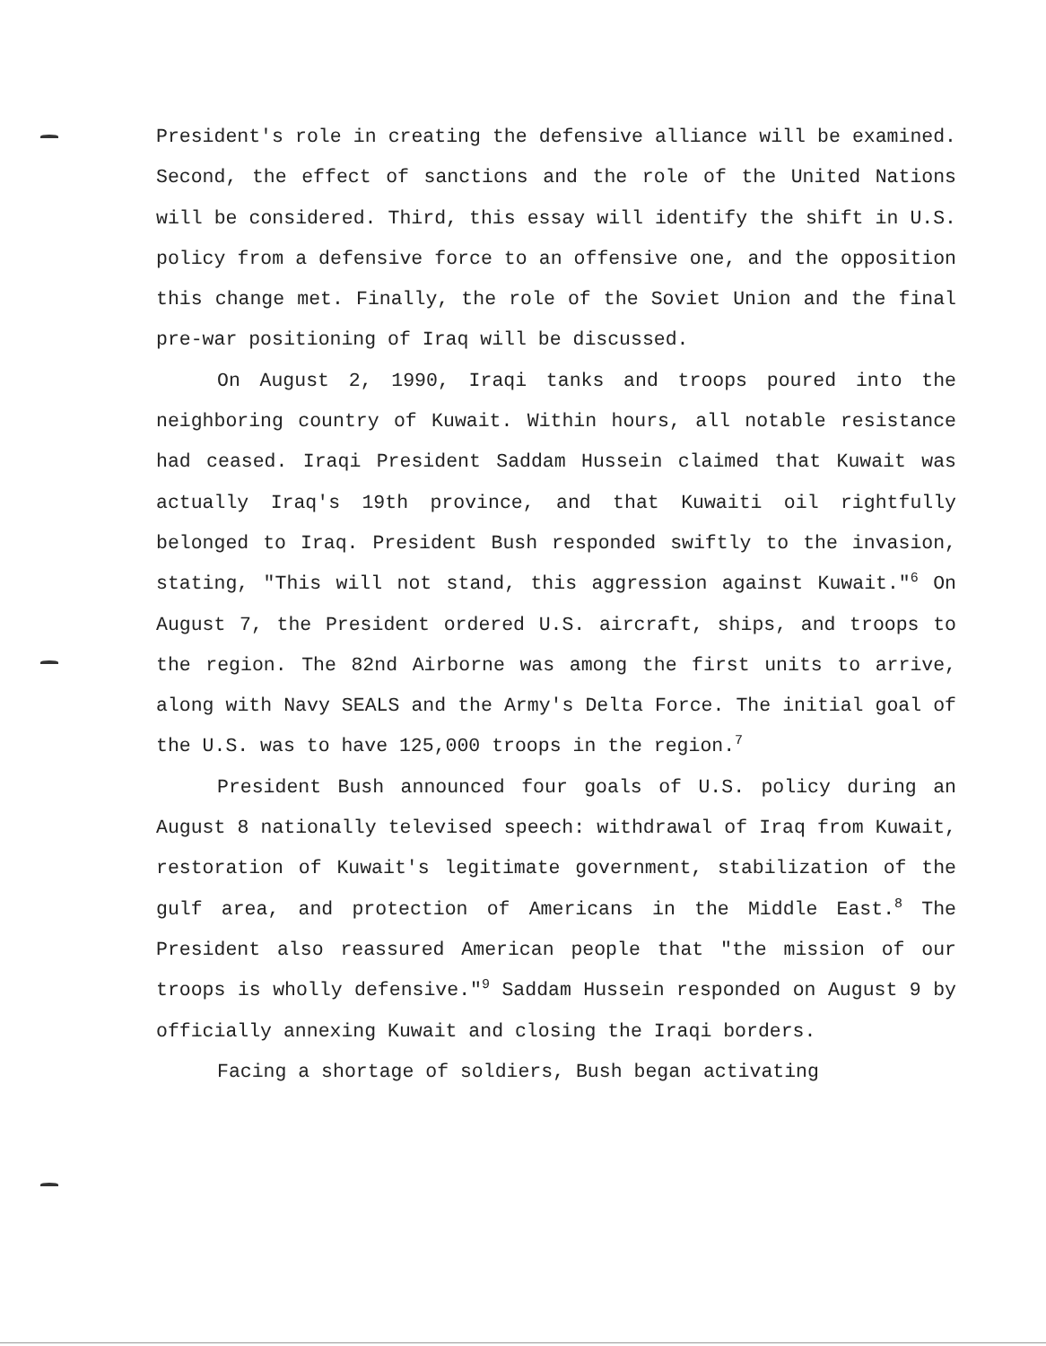President's role in creating the defensive alliance will be examined. Second, the effect of sanctions and the role of the United Nations will be considered. Third, this essay will identify the shift in U.S. policy from a defensive force to an offensive one, and the opposition this change met. Finally, the role of the Soviet Union and the final pre-war positioning of Iraq will be discussed.
On August 2, 1990, Iraqi tanks and troops poured into the neighboring country of Kuwait. Within hours, all notable resistance had ceased. Iraqi President Saddam Hussein claimed that Kuwait was actually Iraq's 19th province, and that Kuwaiti oil rightfully belonged to Iraq. President Bush responded swiftly to the invasion, stating, "This will not stand, this aggression against Kuwait."<sup>6</sup> On August 7, the President ordered U.S. aircraft, ships, and troops to the region. The 82nd Airborne was among the first units to arrive, along with Navy SEALS and the Army's Delta Force. The initial goal of the U.S. was to have 125,000 troops in the region.<sup>7</sup>
President Bush announced four goals of U.S. policy during an August 8 nationally televised speech: withdrawal of Iraq from Kuwait, restoration of Kuwait's legitimate government, stabilization of the gulf area, and protection of Americans in the Middle East.<sup>8</sup> The President also reassured American people that "the mission of our troops is wholly defensive."<sup>9</sup> Saddam Hussein responded on August 9 by officially annexing Kuwait and closing the Iraqi borders.
Facing a shortage of soldiers, Bush began activating